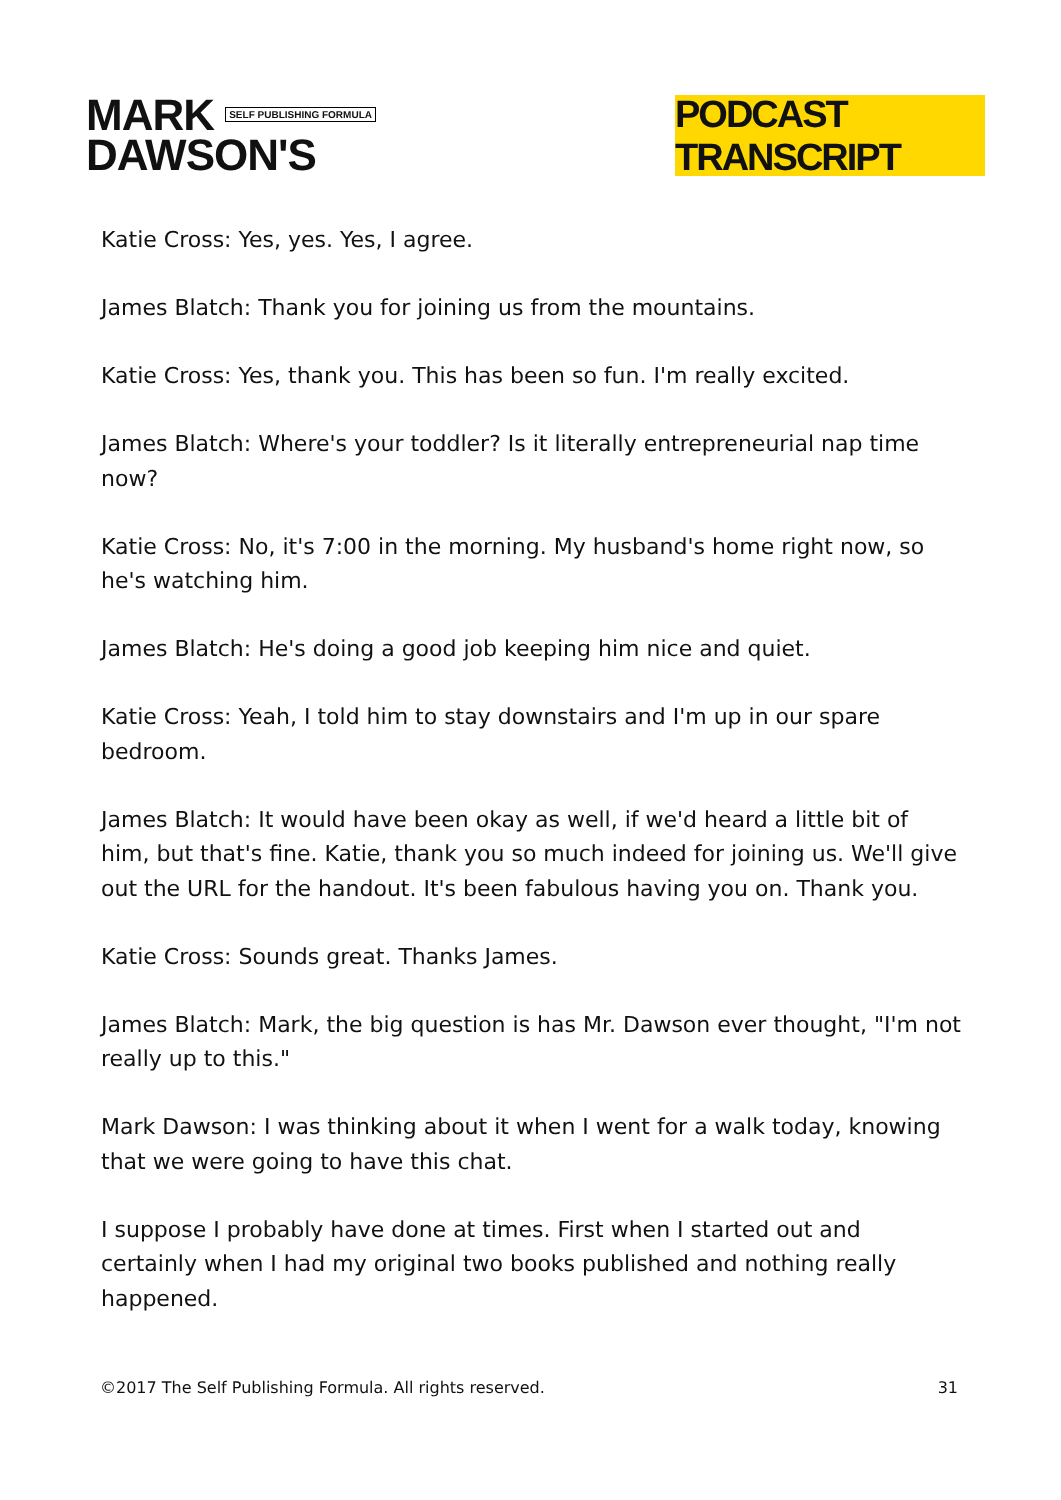MARK SELF PUBLISHING FORMULA
DAWSON'S
PODCAST TRANSCRIPT
Katie Cross: Yes, yes. Yes, I agree.
James Blatch: Thank you for joining us from the mountains.
Katie Cross: Yes, thank you. This has been so fun. I'm really excited.
James Blatch: Where's your toddler? Is it literally entrepreneurial nap time now?
Katie Cross: No, it's 7:00 in the morning. My husband's home right now, so he's watching him.
James Blatch: He's doing a good job keeping him nice and quiet.
Katie Cross: Yeah, I told him to stay downstairs and I'm up in our spare bedroom.
James Blatch: It would have been okay as well, if we'd heard a little bit of him, but that's fine. Katie, thank you so much indeed for joining us. We'll give out the URL for the handout. It's been fabulous having you on. Thank you.
Katie Cross: Sounds great. Thanks James.
James Blatch: Mark, the big question is has Mr. Dawson ever thought, "I'm not really up to this."
Mark Dawson: I was thinking about it when I went for a walk today, knowing that we were going to have this chat.
I suppose I probably have done at times. First when I started out and certainly when I had my original two books published and nothing really happened.
©2017 The Self Publishing Formula. All rights reserved. 31